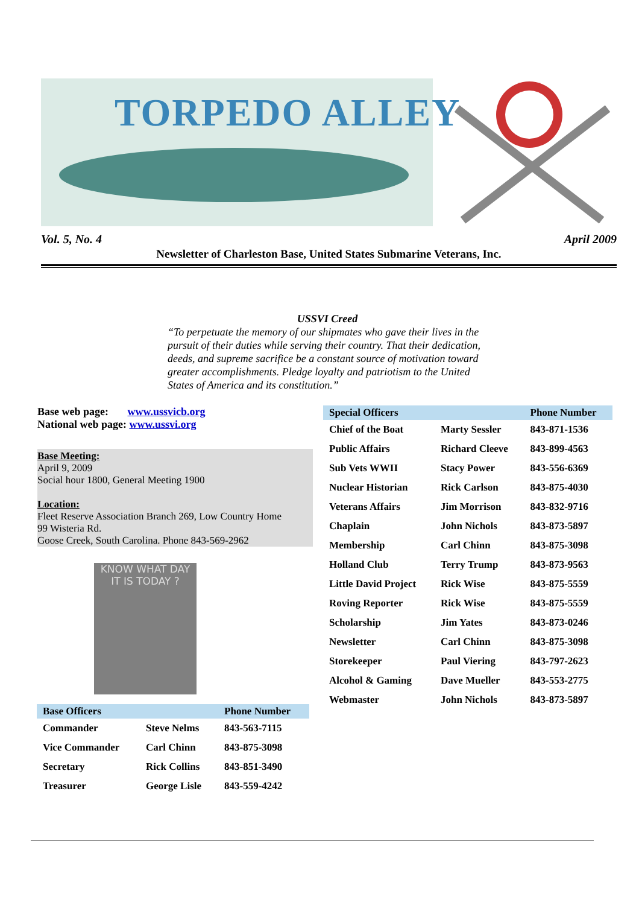TORPEDO ALLEY
Vol. 5, No. 4 April 2009
Newsletter of Charleston Base, United States Submarine Veterans, Inc.
USSVI Creed
“To perpetuate the memory of our shipmates who gave their lives in the pursuit of their duties while serving their country. That their dedication, deeds, and supreme sacrifice be a constant source of motivation toward greater accomplishments. Pledge loyalty and patriotism to the United States of America and its constitution.”
Base web page: www.ussvicb.org
National web page: www.ussvi.org
Base Meeting:
April 9, 2009
Social hour 1800, General Meeting 1900
Location:
Fleet Reserve Association Branch 269, Low Country Home
99 Wisteria Rd.
Goose Creek, South Carolina. Phone 843-569-2962
KNOW WHAT DAY
IT IS TODAY ?
| Special Officers | | Phone Number |
| --- | --- | --- |
| Chief of the Boat | Marty Sessler | 843-871-1536 |
| Public Affairs | Richard Cleeve | 843-899-4563 |
| Sub Vets WWII | Stacy Power | 843-556-6369 |
| Nuclear Historian | Rick Carlson | 843-875-4030 |
| Veterans Affairs | Jim Morrison | 843-832-9716 |
| Chaplain | John Nichols | 843-873-5897 |
| Membership | Carl Chinn | 843-875-3098 |
| Holland Club | Terry Trump | 843-873-9563 |
| Little David Project | Rick Wise | 843-875-5559 |
| Roving Reporter | Rick Wise | 843-875-5559 |
| Scholarship | Jim Yates | 843-873-0246 |
| Newsletter | Carl Chinn | 843-875-3098 |
| Storekeeper | Paul Viering | 843-797-2623 |
| Alcohol & Gaming | Dave Mueller | 843-553-2775 |
| Webmaster | John Nichols | 843-873-5897 |
| Base Officers | | Phone Number |
| --- | --- | --- |
| Commander | Steve Nelms | 843-563-7115 |
| Vice Commander | Carl Chinn | 843-875-3098 |
| Secretary | Rick Collins | 843-851-3490 |
| Treasurer | George Lisle | 843-559-4242 |